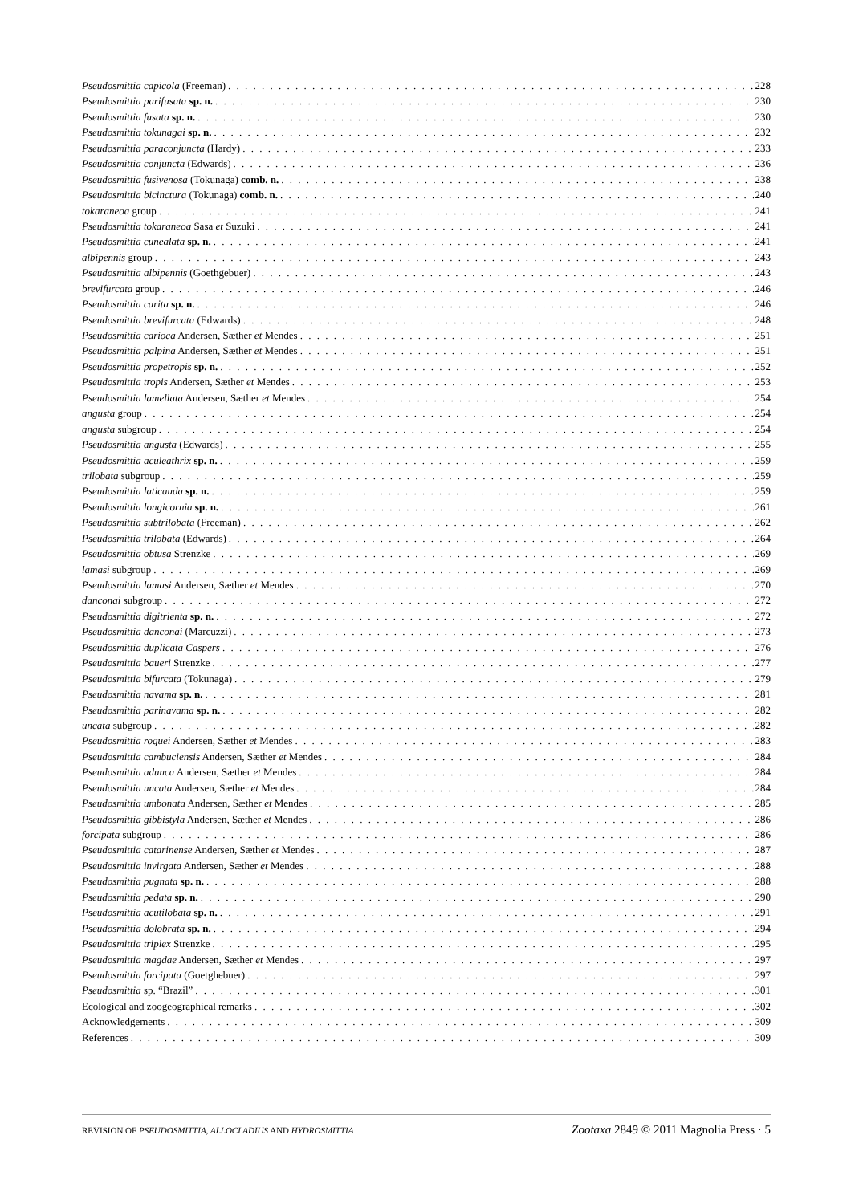Pseudosmittia capicola (Freeman) 228
Pseudosmittia parifusata sp. n. 230
Pseudosmittia fusata sp. n. 230
Pseudosmittia tokunagai sp. n. 232
Pseudosmittia paraconjuncta (Hardy) 233
Pseudosmittia conjuncta (Edwards) 236
Pseudosmittia fusivenosa (Tokunaga) comb. n. 238
Pseudosmittia bicinctura (Tokunaga) comb. n. 240
tokaraneoa group 241
Pseudosmittia tokaraneoa Sasa et Suzuki 241
Pseudosmittia cunealata sp. n. 241
albipennis group 243
Pseudosmittia albipennis (Goethgebuer) 243
brevifurcata group 246
Pseudosmittia carita sp. n. 246
Pseudosmittia brevifurcata (Edwards) 248
Pseudosmittia carioca Andersen, Sæther et Mendes 251
Pseudosmittia palpina Andersen, Sæther et Mendes 251
Pseudosmittia propetropis sp. n. 252
Pseudosmittia tropis Andersen, Sæther et Mendes 253
Pseudosmittia lamellata Andersen, Sæther et Mendes 254
angusta group 254
angusta subgroup 254
Pseudosmittia angusta (Edwards) 255
Pseudosmittia aculeathrix sp. n. 259
trilobata subgroup 259
Pseudosmittia laticauda sp. n. 259
Pseudosmittia longicornia sp. n. 261
Pseudosmittia subtrilobata (Freeman) 262
Pseudosmittia trilobata (Edwards) 264
Pseudosmittia obtusa Strenzke 269
lamasi subgroup 269
Pseudosmittia lamasi Andersen, Sæther et Mendes 270
danconai subgroup 272
Pseudosmittia digitrienta sp. n. 272
Pseudosmittia danconai (Marcuzzi) 273
Pseudosmittia duplicata Caspers 276
Pseudosmittia baueri Strenzke 277
Pseudosmittia bifurcata (Tokunaga) 279
Pseudosmittia navama sp. n. 281
Pseudosmittia parinavama sp. n. 282
uncata subgroup 282
Pseudosmittia roquei Andersen, Sæther et Mendes 283
Pseudosmittia cambuciensis Andersen, Sæther et Mendes 284
Pseudosmittia adunca Andersen, Sæther et Mendes 284
Pseudosmittia uncata Andersen, Sæther et Mendes 284
Pseudosmittia umbonata Andersen, Sæther et Mendes 285
Pseudosmittia gibbistyla Andersen, Sæther et Mendes 286
forcipata subgroup 286
Pseudosmittia catarinense Andersen, Sæther et Mendes 287
Pseudosmittia invirgata Andersen, Sæther et Mendes 288
Pseudosmittia pugnata sp. n. 288
Pseudosmittia pedata sp. n. 290
Pseudosmittia acutilobata sp. n. 291
Pseudosmittia dolobrata sp. n. 294
Pseudosmittia triplex Strenzke 295
Pseudosmittia magdae Andersen, Sæther et Mendes 297
Pseudosmittia forcipata (Goetghebuer) 297
Pseudosmittia sp. “Brazil” 301
Ecological and zoogeographical remarks 302
Acknowledgements 309
References 309
REVISION OF PSEUDOSMITTIA, ALLOCLADIUS AND HYDROSMITTIA Zootaxa 2849 © 2011 Magnolia Press · 5